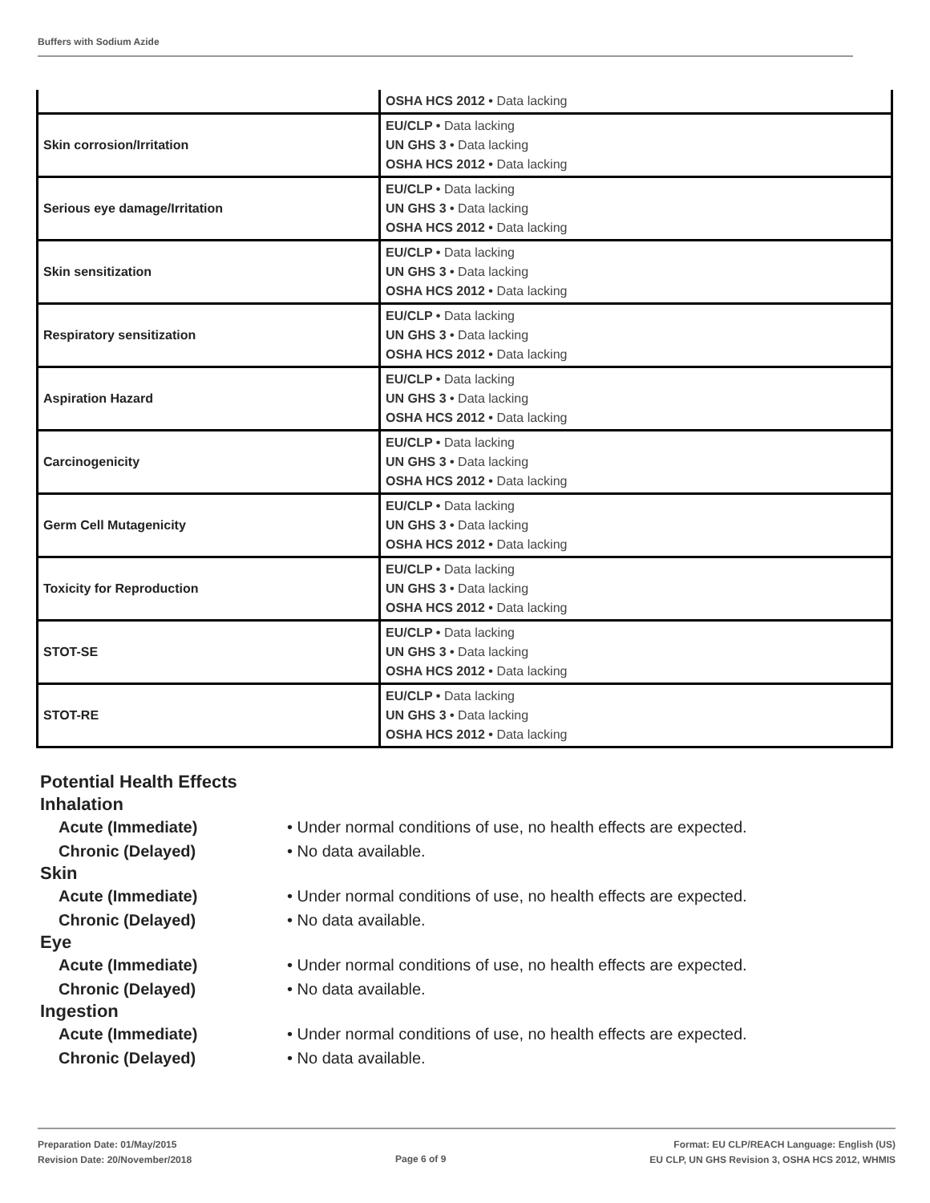Buffers with Sodium Azide
| | OSHA HCS 2012 • Data lacking |
| Skin corrosion/Irritation | EU/CLP • Data lacking UN GHS 3 • Data lacking OSHA HCS 2012 • Data lacking |
| Serious eye damage/Irritation | EU/CLP • Data lacking UN GHS 3 • Data lacking OSHA HCS 2012 • Data lacking |
| Skin sensitization | EU/CLP • Data lacking UN GHS 3 • Data lacking OSHA HCS 2012 • Data lacking |
| Respiratory sensitization | EU/CLP • Data lacking UN GHS 3 • Data lacking OSHA HCS 2012 • Data lacking |
| Aspiration Hazard | EU/CLP • Data lacking UN GHS 3 • Data lacking OSHA HCS 2012 • Data lacking |
| Carcinogenicity | EU/CLP • Data lacking UN GHS 3 • Data lacking OSHA HCS 2012 • Data lacking |
| Germ Cell Mutagenicity | EU/CLP • Data lacking UN GHS 3 • Data lacking OSHA HCS 2012 • Data lacking |
| Toxicity for Reproduction | EU/CLP • Data lacking UN GHS 3 • Data lacking OSHA HCS 2012 • Data lacking |
| STOT-SE | EU/CLP • Data lacking UN GHS 3 • Data lacking OSHA HCS 2012 • Data lacking |
| STOT-RE | EU/CLP • Data lacking UN GHS 3 • Data lacking OSHA HCS 2012 • Data lacking |
Potential Health Effects
Inhalation
Acute (Immediate) • Under normal conditions of use, no health effects are expected.
Chronic (Delayed) • No data available.
Skin
Acute (Immediate) • Under normal conditions of use, no health effects are expected.
Chronic (Delayed) • No data available.
Eye
Acute (Immediate) • Under normal conditions of use, no health effects are expected.
Chronic (Delayed) • No data available.
Ingestion
Acute (Immediate) • Under normal conditions of use, no health effects are expected.
Chronic (Delayed) • No data available.
Preparation Date: 01/May/2015
Revision Date: 20/November/2018
Page 6 of 9
Format: EU CLP/REACH Language: English (US)
EU CLP, UN GHS Revision 3, OSHA HCS 2012, WHMIS